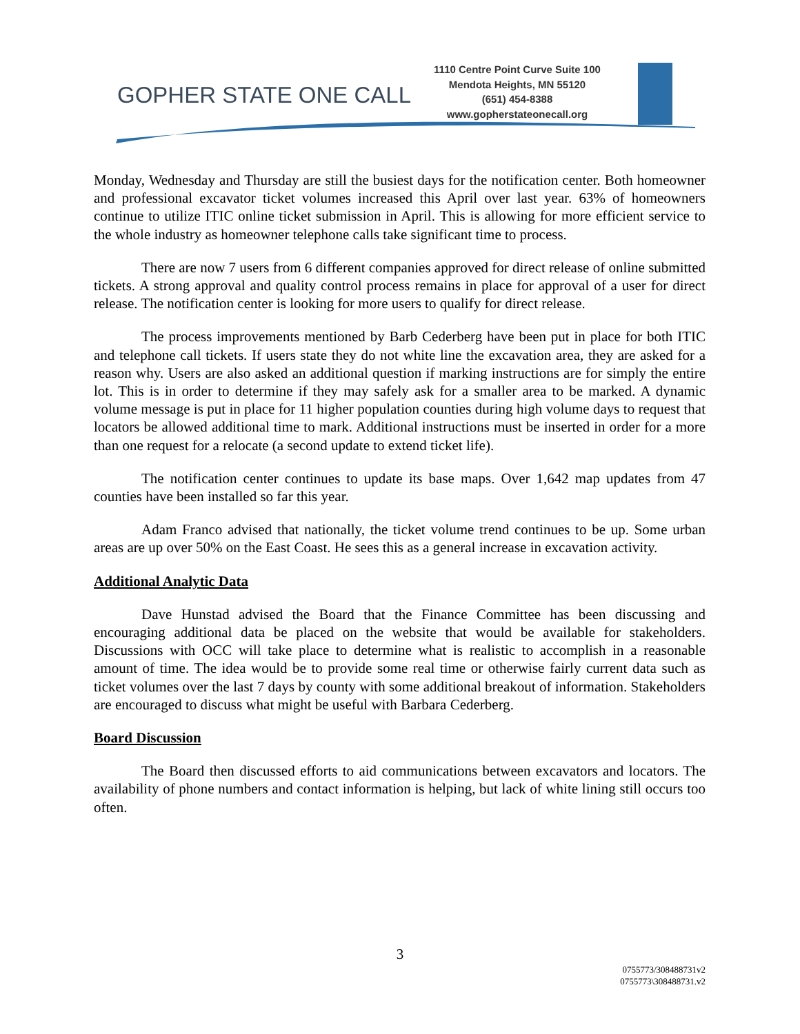GOPHER STATE ONE CALL
1110 Centre Point Curve Suite 100
Mendota Heights, MN 55120
(651) 454-8388
www.gopherstateonecall.org
Monday, Wednesday and Thursday are still the busiest days for the notification center. Both homeowner and professional excavator ticket volumes increased this April over last year. 63% of homeowners continue to utilize ITIC online ticket submission in April. This is allowing for more efficient service to the whole industry as homeowner telephone calls take significant time to process.
There are now 7 users from 6 different companies approved for direct release of online submitted tickets. A strong approval and quality control process remains in place for approval of a user for direct release. The notification center is looking for more users to qualify for direct release.
The process improvements mentioned by Barb Cederberg have been put in place for both ITIC and telephone call tickets. If users state they do not white line the excavation area, they are asked for a reason why. Users are also asked an additional question if marking instructions are for simply the entire lot. This is in order to determine if they may safely ask for a smaller area to be marked. A dynamic volume message is put in place for 11 higher population counties during high volume days to request that locators be allowed additional time to mark. Additional instructions must be inserted in order for a more than one request for a relocate (a second update to extend ticket life).
The notification center continues to update its base maps. Over 1,642 map updates from 47 counties have been installed so far this year.
Adam Franco advised that nationally, the ticket volume trend continues to be up. Some urban areas are up over 50% on the East Coast. He sees this as a general increase in excavation activity.
Additional Analytic Data
Dave Hunstad advised the Board that the Finance Committee has been discussing and encouraging additional data be placed on the website that would be available for stakeholders. Discussions with OCC will take place to determine what is realistic to accomplish in a reasonable amount of time. The idea would be to provide some real time or otherwise fairly current data such as ticket volumes over the last 7 days by county with some additional breakout of information. Stakeholders are encouraged to discuss what might be useful with Barbara Cederberg.
Board Discussion
The Board then discussed efforts to aid communications between excavators and locators. The availability of phone numbers and contact information is helping, but lack of white lining still occurs too often.
3
0755773/308488731v2
0755773\308488731.v2